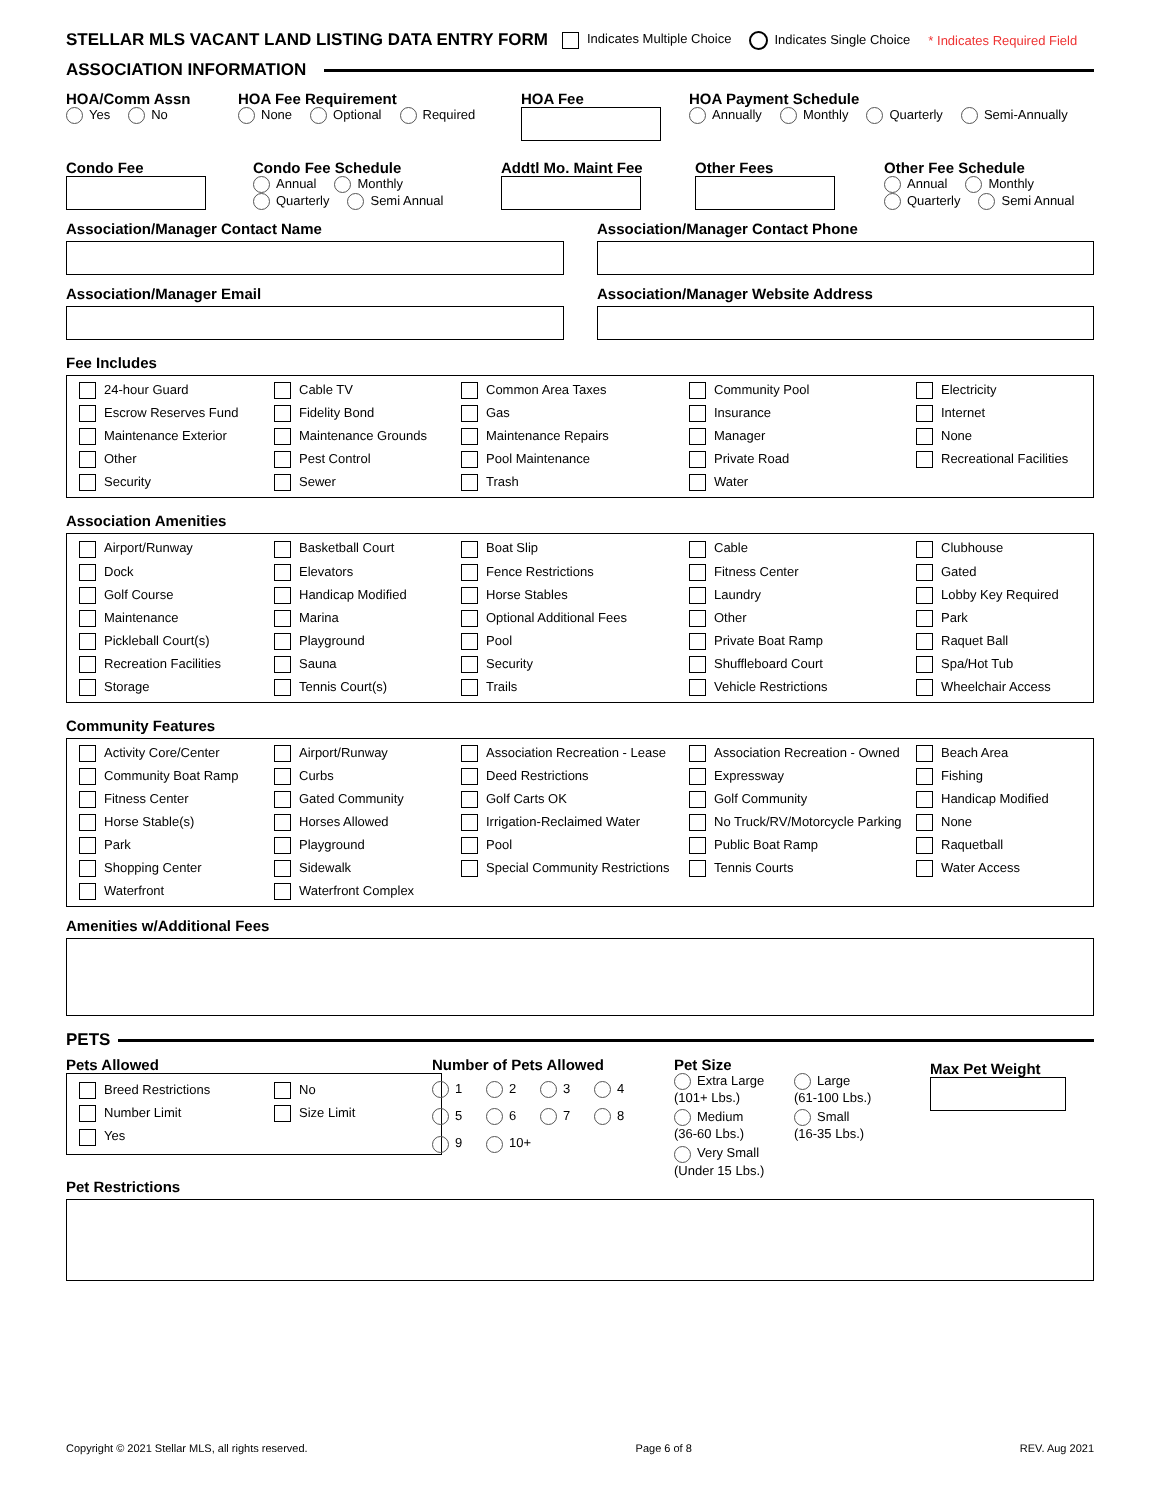STELLAR MLS VACANT LAND LISTING DATA ENTRY FORM Indicates Multiple Choice Indicates Single Choice * Indicates Required Field
ASSOCIATION INFORMATION
HOA/Comm Assn
Yes No
HOA Fee Requirement
None Optional Required
HOA Fee HOA Payment Schedule
Annually Monthly Quarterly Semi-Annually
Condo Fee Condo Fee Schedule
Annual Monthly
Quarterly Semi Annual
Addtl Mo. Maint Fee Other Fees Other Fee Schedule
Annual Monthly
Quarterly Semi Annual
Association/Manager Contact Name Association/Manager Contact Phone
Association/Manager Email Association/Manager Website Address
Fee Includes
24-hour Guard Cable TV Common Area Taxes Community Pool Electricity Escrow Reserves Fund Fidelity Bond Gas Insurance Internet Maintenance Exterior Maintenance Grounds Maintenance Repairs Manager None Other Pest Control Pool Maintenance Private Road Recreational Facilities Security Sewer Trash Water
Association Amenities
Airport/Runway Basketball Court Boat Slip Cable Clubhouse Dock Elevators Fence Restrictions Fitness Center Gated Golf Course Handicap Modified Horse Stables Laundry Lobby Key Required Maintenance Marina Optional Additional Fees Other Park Pickleball Court(s) Playground Pool Private Boat Ramp Raquet Ball Recreation Facilities Sauna Security Shuffleboard Court Spa/Hot Tub Storage Tennis Court(s) Trails Vehicle Restrictions Wheelchair Access
Community Features
Activity Core/Center Airport/Runway Association Recreation - Lease Association Recreation - Owned Beach Area Community Boat Ramp Curbs Deed Restrictions Expressway Fishing Fitness Center Gated Community Golf Carts OK Golf Community Handicap Modified Horse Stable(s) Horses Allowed Irrigation-Reclaimed Water No Truck/RV/Motorcycle Parking None Park Playground Pool Public Boat Ramp Raquetball Shopping Center Sidewalk Special Community Restrictions Tennis Courts Water Access Waterfront Waterfront Complex
Amenities w/Additional Fees
PETS
Pets Allowed
Breed Restrictions No Number Limit Size Limit Yes
Number of Pets Allowed
1 2 3 4 5 6 7 8 9 10+
Pet Size
Extra Large
(101+ Lbs.) Large
(61-100 Lbs.) Medium
(36-60 Lbs.) Small
(16-35 Lbs.) Very Small
(Under 15 Lbs.)
Max Pet Weight
Pet Restrictions
Copyright © 2021 Stellar MLS, all rights reserved. Page 6 of 8 REV. Aug 2021